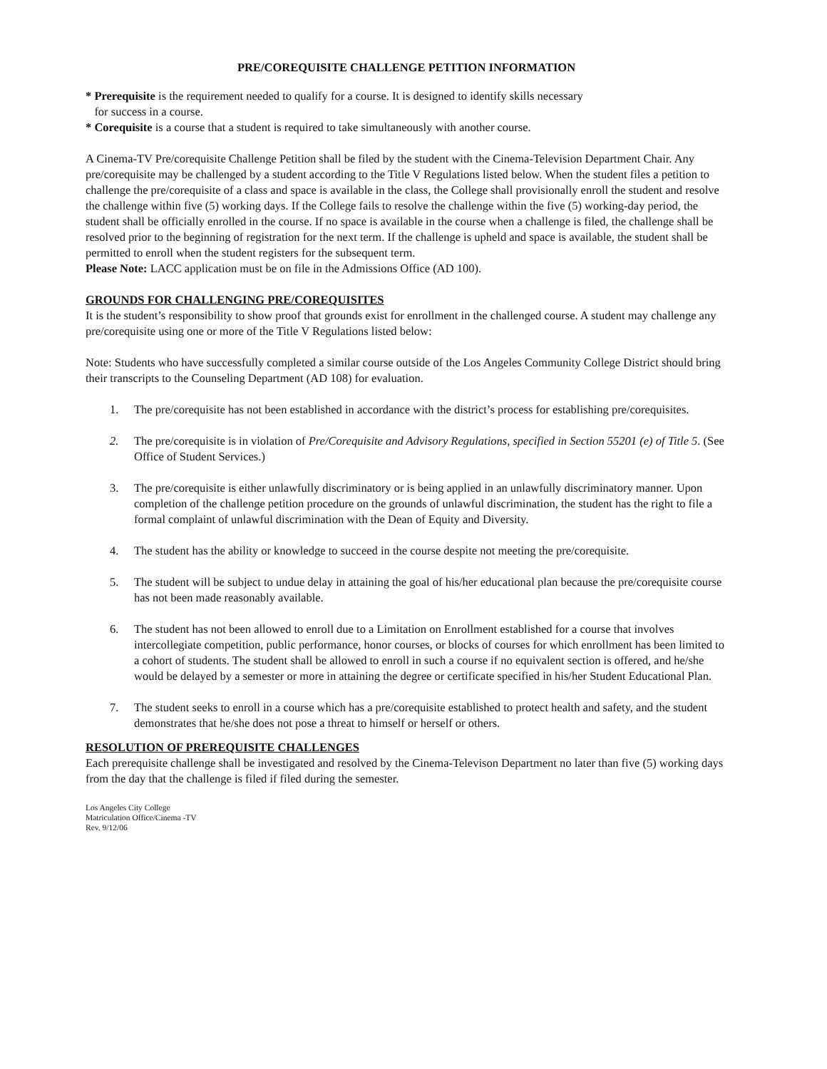PRE/COREQUISITE CHALLENGE PETITION INFORMATION
* Prerequisite is the requirement needed to qualify for a course. It is designed to identify skills necessary
for success in a course.
* Corequisite is a course that a student is required to take simultaneously with another course.
A Cinema-TV Pre/corequisite Challenge Petition shall be filed by the student with the Cinema-Television Department Chair. Any pre/corequisite may be challenged by a student according to the Title V Regulations listed below. When the student files a petition to challenge the pre/corequisite of a class and space is available in the class, the College shall provisionally enroll the student and resolve the challenge within five (5) working days. If the College fails to resolve the challenge within the five (5) working-day period, the student shall be officially enrolled in the course. If no space is available in the course when a challenge is filed, the challenge shall be resolved prior to the beginning of registration for the next term. If the challenge is upheld and space is available, the student shall be permitted to enroll when the student registers for the subsequent term.
Please Note: LACC application must be on file in the Admissions Office (AD 100).
GROUNDS FOR CHALLENGING PRE/COREQUISITES
It is the student’s responsibility to show proof that grounds exist for enrollment in the challenged course. A student may challenge any pre/corequisite using one or more of the Title V Regulations listed below:
Note: Students who have successfully completed a similar course outside of the Los Angeles Community College District should bring their transcripts to the Counseling Department (AD 108) for evaluation.
1. The pre/corequisite has not been established in accordance with the district’s process for establishing pre/corequisites.
2. The pre/corequisite is in violation of Pre/Corequisite and Advisory Regulations, specified in Section 55201 (e) of Title 5. (See Office of Student Services.)
3. The pre/corequisite is either unlawfully discriminatory or is being applied in an unlawfully discriminatory manner. Upon completion of the challenge petition procedure on the grounds of unlawful discrimination, the student has the right to file a formal complaint of unlawful discrimination with the Dean of Equity and Diversity.
4. The student has the ability or knowledge to succeed in the course despite not meeting the pre/corequisite.
5. The student will be subject to undue delay in attaining the goal of his/her educational plan because the pre/corequisite course has not been made reasonably available.
6. The student has not been allowed to enroll due to a Limitation on Enrollment established for a course that involves intercollegiate competition, public performance, honor courses, or blocks of courses for which enrollment has been limited to a cohort of students. The student shall be allowed to enroll in such a course if no equivalent section is offered, and he/she would be delayed by a semester or more in attaining the degree or certificate specified in his/her Student Educational Plan.
7. The student seeks to enroll in a course which has a pre/corequisite established to protect health and safety, and the student demonstrates that he/she does not pose a threat to himself or herself or others.
RESOLUTION OF PREREQUISITE CHALLENGES
Each prerequisite challenge shall be investigated and resolved by the Cinema-Televison Department no later than five (5) working days from the day that the challenge is filed if filed during the semester.
Los Angeles City College
Matriculation Office/Cinema -TV
Rev. 9/12/06